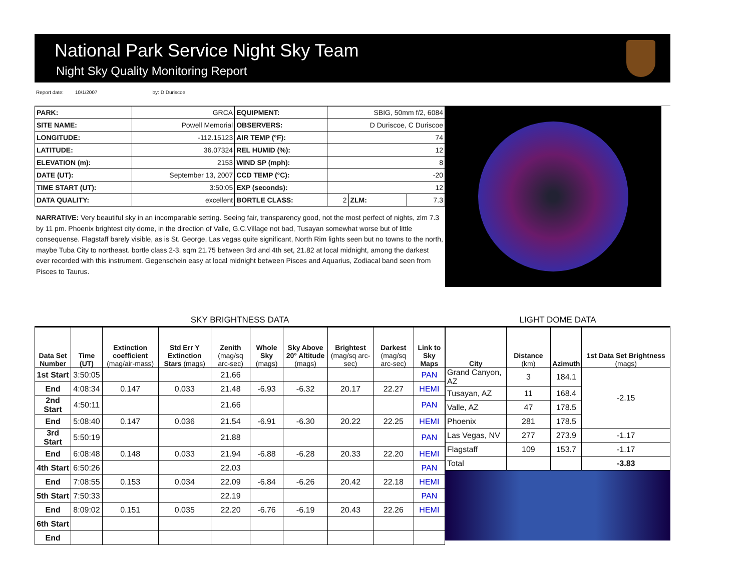National Park Service Night Sky Team
Night Sky Quality Monitoring Report
Report date: 10/1/2007 by: D Duriscoe
| PARK: | GRCA | EQUIPMENT: | SBIG, 50mm f/2, 6084 | | |
| SITE NAME: | Powell Memorial | OBSERVERS: | D Duriscoe, C Duriscoe | | |
| LONGITUDE: | -112.15123 | AIR TEMP (°F): | 74 | | |
| LATITUDE: | 36.07324 | REL HUMID (%): | 12 | | |
| ELEVATION (m): | 2153 | WIND SP (mph): | 8 | | |
| DATE (UT): | September 13, 2007 | CCD TEMP (°C): | -20 | | |
| TIME START (UT): | 3:50:05 | EXP (seconds): | 12 | | |
| DATA QUALITY: | excellent | BORTLE CLASS: | 2 | ZLM: | 7.3 |
NARRATIVE: Very beautiful sky in an incomparable setting. Seeing fair, transparency good, not the most perfect of nights, zlm 7.3 by 11 pm. Phoenix brightest city dome, in the direction of Valle, G.C.Village not bad, Tusayan somewhat worse but of little consequense. Flagstaff barely visible, as is St. George, Las vegas quite significant, North Rim lights seen but no towns to the north, maybe Tuba City to northeast. bortle class 2-3. sqm 21.75 between 3rd and 4th set, 21.82 at local midnight, among the darkest ever recorded with this instrument. Gegenschein easy at local midnight between Pisces and Aquarius, Zodiacal band seen from Pisces to Taurus.
SKY BRIGHTNESS DATA
LIGHT DOME DATA
| Data Set Number | Time (UT) | Extinction coefficient (mag/air-mass) | Std Err Y Extinction Stars (mags) | Zenith (mag/sq arc-sec) | Whole Sky (mags) | Sky Above 20° Altitude (mags) | Brightest (mag/sq arc-sec) | Darkest (mag/sq arc-sec) | Link to Sky Maps |
| --- | --- | --- | --- | --- | --- | --- | --- | --- | --- |
| 1st Start | 3:50:05 | | | 21.66 | | | | | PAN |
| End | 4:08:34 | 0.147 | 0.033 | 21.48 | -6.93 | -6.32 | 20.17 | 22.27 | HEMI |
| 2nd Start | 4:50:11 | | | 21.66 | | | | | PAN |
| End | 5:08:40 | 0.147 | 0.036 | 21.54 | -6.91 | -6.30 | 20.22 | 22.25 | HEMI |
| 3rd Start | 5:50:19 | | | 21.88 | | | | | PAN |
| End | 6:08:48 | 0.148 | 0.033 | 21.94 | -6.88 | -6.28 | 20.33 | 22.20 | HEMI |
| 4th Start | 6:50:26 | | | 22.03 | | | | | PAN |
| End | 7:08:55 | 0.153 | 0.034 | 22.09 | -6.84 | -6.26 | 20.42 | 22.18 | HEMI |
| 5th Start | 7:50:33 | | | 22.19 | | | | | PAN |
| End | 8:09:02 | 0.151 | 0.035 | 22.20 | -6.76 | -6.19 | 20.43 | 22.26 | HEMI |
| 6th Start | | | | | | | | | |
| End | | | | | | | | | |
| City | Distance (km) | Azimuth | 1st Data Set Brightness (mags) |
| --- | --- | --- | --- |
| Grand Canyon, AZ | 3 | 184.1 | -2.15 |
| Tusayan, AZ | 11 | 168.4 | |
| Valle, AZ | 47 | 178.5 | |
| Phoenix | 281 | 178.5 | |
| Las Vegas, NV | 277 | 273.9 | -1.17 |
| Flagstaff | 109 | 153.7 | -1.17 |
| Total | | | -3.83 |